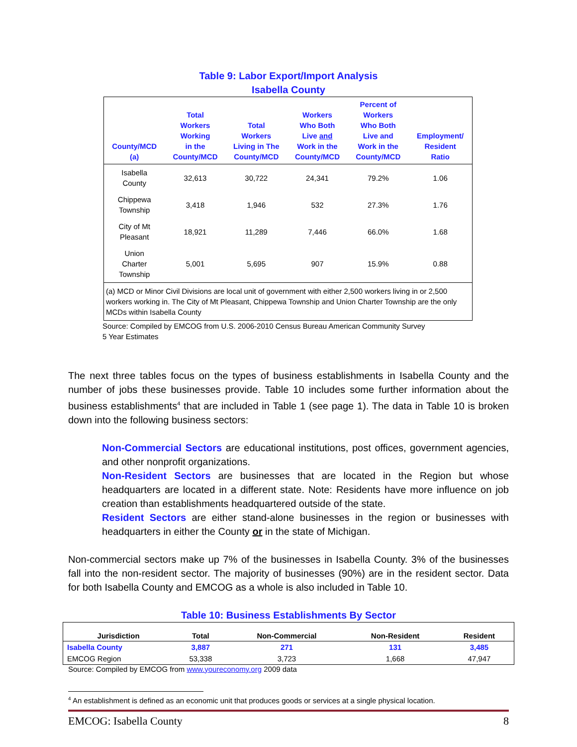Table 9: Labor Export/Import Analysis
Isabella County
| County/MCD (a) | Total Workers Working in the County/MCD | Total Workers Living in The County/MCD | Workers Who Both Live and Work in the County/MCD | Percent of Workers Who Both Live and Work in the County/MCD | Employment/ Resident Ratio |
| --- | --- | --- | --- | --- | --- |
| Isabella County | 32,613 | 30,722 | 24,341 | 79.2% | 1.06 |
| Chippewa Township | 3,418 | 1,946 | 532 | 27.3% | 1.76 |
| City of Mt Pleasant | 18,921 | 11,289 | 7,446 | 66.0% | 1.68 |
| Union Charter Township | 5,001 | 5,695 | 907 | 15.9% | 0.88 |
| (a) MCD or Minor Civil Divisions are local unit of government with either 2,500 workers living in or 2,500 workers working in. The City of Mt Pleasant, Chippewa Township and Union Charter Township are the only MCDs within Isabella County | | | | | |
Source: Compiled by EMCOG from U.S. 2006-2010 Census Bureau American Community Survey
5 Year Estimates
The next three tables focus on the types of business establishments in Isabella County and the number of jobs these businesses provide. Table 10 includes some further information about the business establishments<sup>4</sup> that are included in Table 1 (see page 1). The data in Table 10 is broken down into the following business sectors:
Non-Commercial Sectors are educational institutions, post offices, government agencies, and other nonprofit organizations.
Non-Resident Sectors are businesses that are located in the Region but whose headquarters are located in a different state. Note: Residents have more influence on job creation than establishments headquartered outside of the state.
Resident Sectors are either stand-alone businesses in the region or businesses with headquarters in either the County or in the state of Michigan.
Non-commercial sectors make up 7% of the businesses in Isabella County. 3% of the businesses fall into the non-resident sector. The majority of businesses (90%) are in the resident sector. Data for both Isabella County and EMCOG as a whole is also included in Table 10.
Table 10: Business Establishments By Sector
| Jurisdiction | Total | Non-Commercial | Non-Resident | Resident |
| --- | --- | --- | --- | --- |
| Isabella County | 3,887 | 271 | 131 | 3,485 |
| EMCOG Region | 53,338 | 3,723 | 1,668 | 47,947 |
Source: Compiled by EMCOG from www.youreconomy.org 2009 data
<sup>4</sup> An establishment is defined as an economic unit that produces goods or services at a single physical location.
EMCOG: Isabella County 8